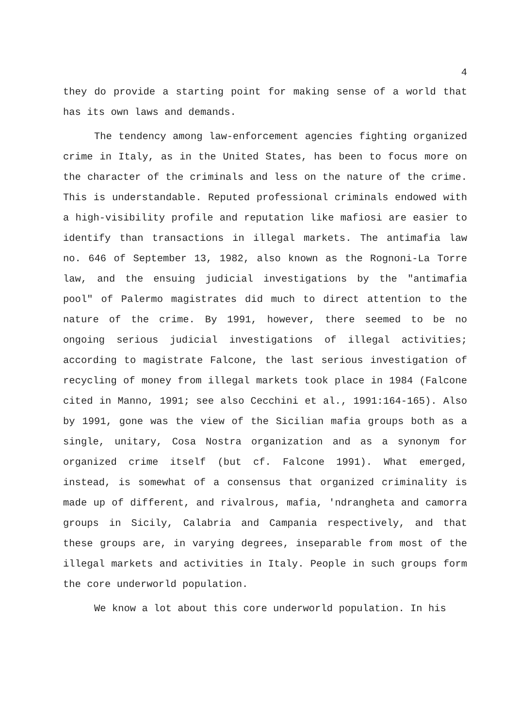4
they do provide a starting point for making sense of a world that has its own laws and demands.
The tendency among law-enforcement agencies fighting organized crime in Italy, as in the United States, has been to focus more on the character of the criminals and less on the nature of the crime. This is understandable. Reputed professional criminals endowed with a high-visibility profile and reputation like mafiosi are easier to identify than transactions in illegal markets. The antimafia law no. 646 of September 13, 1982, also known as the Rognoni-La Torre law, and the ensuing judicial investigations by the "antimafia pool" of Palermo magistrates did much to direct attention to the nature of the crime. By 1991, however, there seemed to be no ongoing serious judicial investigations of illegal activities; according to magistrate Falcone, the last serious investigation of recycling of money from illegal markets took place in 1984 (Falcone cited in Manno, 1991; see also Cecchini et al., 1991:164-165). Also by 1991, gone was the view of the Sicilian mafia groups both as a single, unitary, Cosa Nostra organization and as a synonym for organized crime itself (but cf. Falcone 1991). What emerged, instead, is somewhat of a consensus that organized criminality is made up of different, and rivalrous, mafia, 'ndrangheta and camorra groups in Sicily, Calabria and Campania respectively, and that these groups are, in varying degrees, inseparable from most of the illegal markets and activities in Italy. People in such groups form the core underworld population.
We know a lot about this core underworld population. In his